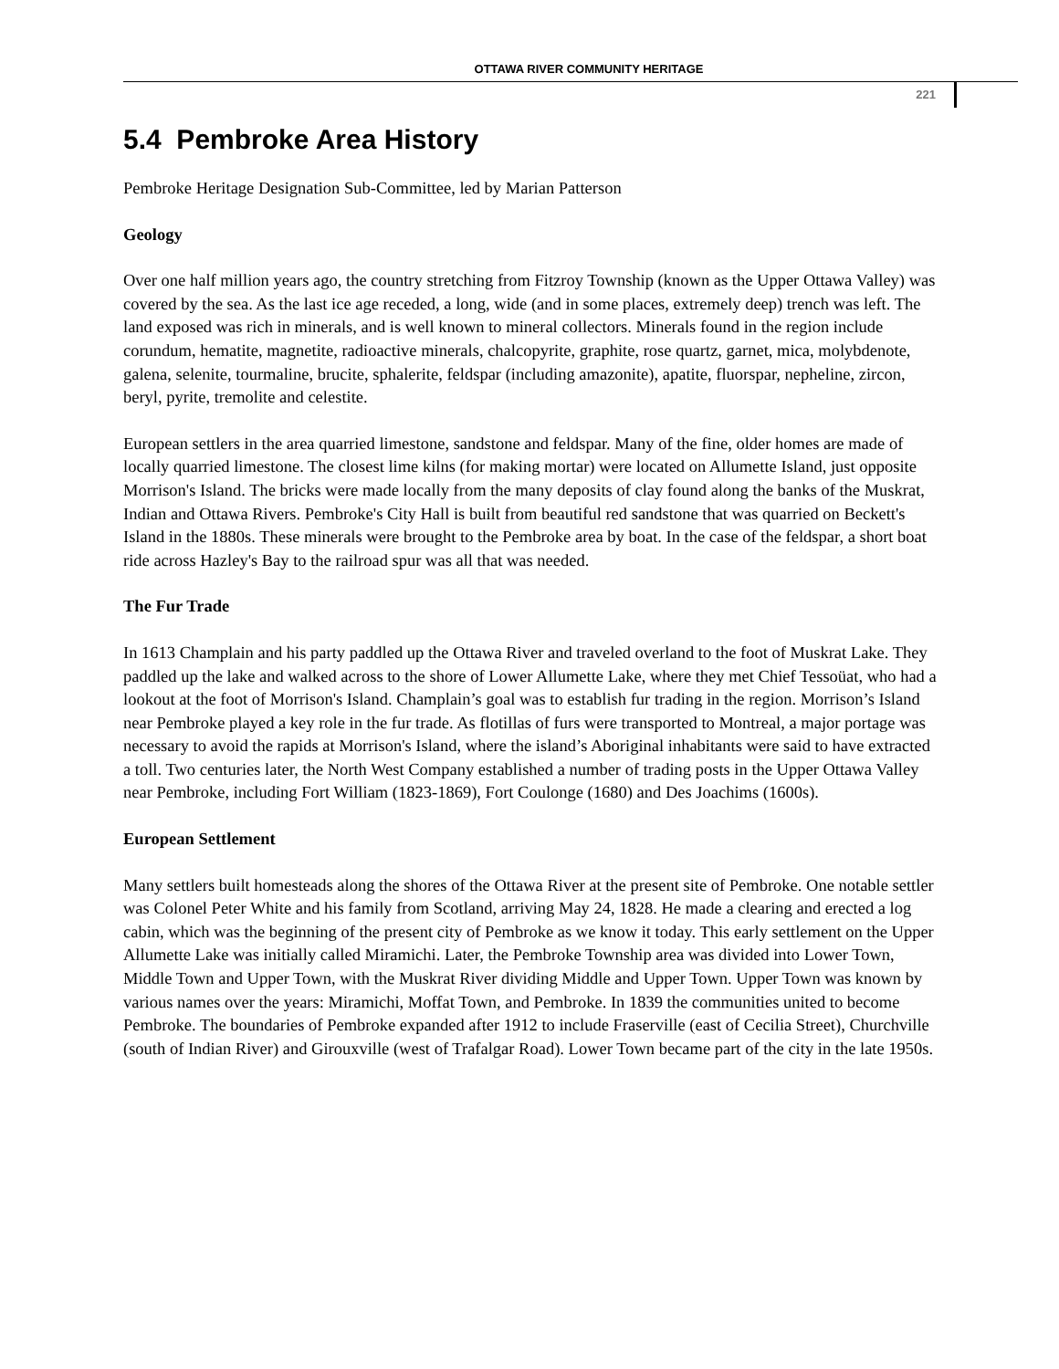OTTAWA RIVER COMMUNITY HERITAGE
221
5.4 Pembroke Area History
Pembroke Heritage Designation Sub-Committee, led by Marian Patterson
Geology
Over one half million years ago, the country stretching from Fitzroy Township (known as the Upper Ottawa Valley) was covered by the sea. As the last ice age receded, a long, wide (and in some places, extremely deep) trench was left. The land exposed was rich in minerals, and is well known to mineral collectors. Minerals found in the region include corundum, hematite, magnetite, radioactive minerals, chalcopyrite, graphite, rose quartz, garnet, mica, molybdenote, galena, selenite, tourmaline, brucite, sphalerite, feldspar (including amazonite), apatite, fluorspar, nepheline, zircon, beryl, pyrite, tremolite and celestite.
European settlers in the area quarried limestone, sandstone and feldspar. Many of the fine, older homes are made of locally quarried limestone. The closest lime kilns (for making mortar) were located on Allumette Island, just opposite Morrison's Island. The bricks were made locally from the many deposits of clay found along the banks of the Muskrat, Indian and Ottawa Rivers. Pembroke's City Hall is built from beautiful red sandstone that was quarried on Beckett's Island in the 1880s. These minerals were brought to the Pembroke area by boat. In the case of the feldspar, a short boat ride across Hazley's Bay to the railroad spur was all that was needed.
The Fur Trade
In 1613 Champlain and his party paddled up the Ottawa River and traveled overland to the foot of Muskrat Lake. They paddled up the lake and walked across to the shore of Lower Allumette Lake, where they met Chief Tessoüat, who had a lookout at the foot of Morrison's Island. Champlain’s goal was to establish fur trading in the region. Morrison’s Island near Pembroke played a key role in the fur trade. As flotillas of furs were transported to Montreal, a major portage was necessary to avoid the rapids at Morrison's Island, where the island’s Aboriginal inhabitants were said to have extracted a toll. Two centuries later, the North West Company established a number of trading posts in the Upper Ottawa Valley near Pembroke, including Fort William (1823-1869), Fort Coulonge (1680) and Des Joachims (1600s).
European Settlement
Many settlers built homesteads along the shores of the Ottawa River at the present site of Pembroke. One notable settler was Colonel Peter White and his family from Scotland, arriving May 24, 1828. He made a clearing and erected a log cabin, which was the beginning of the present city of Pembroke as we know it today. This early settlement on the Upper Allumette Lake was initially called Miramichi. Later, the Pembroke Township area was divided into Lower Town, Middle Town and Upper Town, with the Muskrat River dividing Middle and Upper Town. Upper Town was known by various names over the years: Miramichi, Moffat Town, and Pembroke. In 1839 the communities united to become Pembroke. The boundaries of Pembroke expanded after 1912 to include Fraserville (east of Cecilia Street), Churchville (south of Indian River) and Girouxville (west of Trafalgar Road). Lower Town became part of the city in the late 1950s.